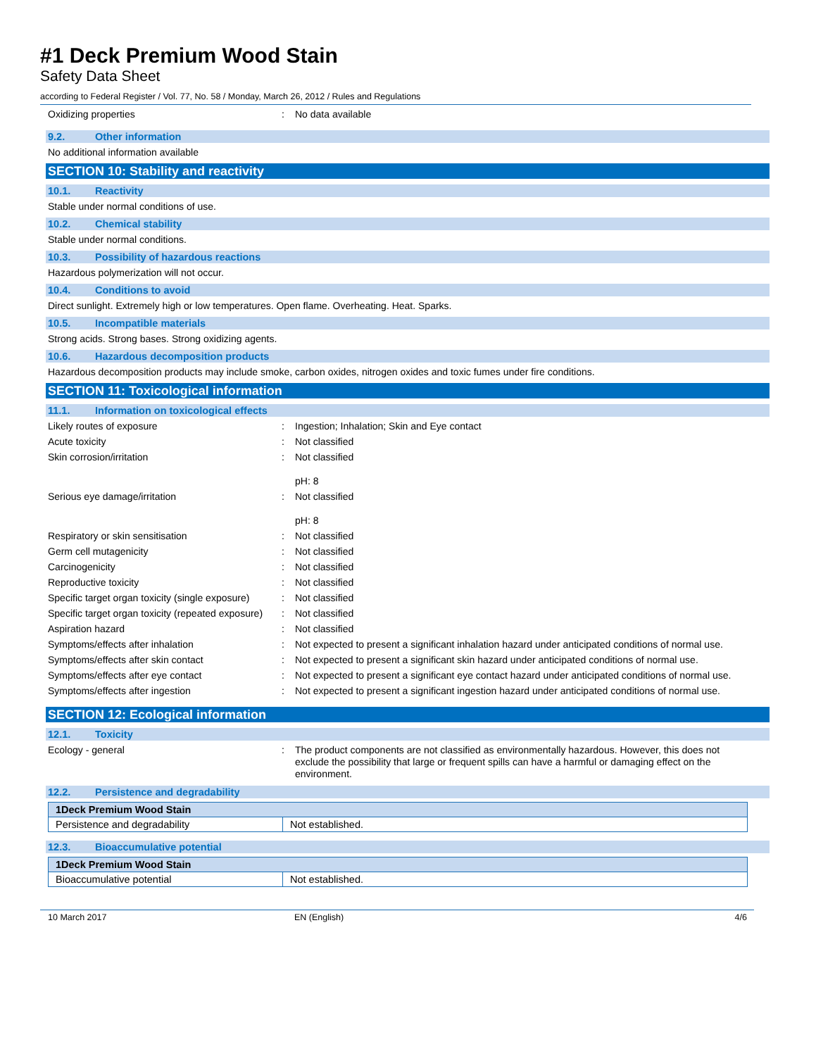#1 Deck Premium Wood Stain
Safety Data Sheet
according to Federal Register / Vol. 77, No. 58 / Monday, March 26, 2012 / Rules and Regulations
Oxidizing properties : No data available
9.2. Other information
No additional information available
SECTION 10: Stability and reactivity
10.1. Reactivity
Stable under normal conditions of use.
10.2. Chemical stability
Stable under normal conditions.
10.3. Possibility of hazardous reactions
Hazardous polymerization will not occur.
10.4. Conditions to avoid
Direct sunlight. Extremely high or low temperatures. Open flame. Overheating. Heat. Sparks.
10.5. Incompatible materials
Strong acids. Strong bases. Strong oxidizing agents.
10.6. Hazardous decomposition products
Hazardous decomposition products may include smoke, carbon oxides, nitrogen oxides and toxic fumes under fire conditions.
SECTION 11: Toxicological information
11.1. Information on toxicological effects
Likely routes of exposure : Ingestion; Inhalation; Skin and Eye contact
Acute toxicity : Not classified
Skin corrosion/irritation : Not classified
pH: 8
Serious eye damage/irritation : Not classified
pH: 8
Respiratory or skin sensitisation : Not classified
Germ cell mutagenicity : Not classified
Carcinogenicity : Not classified
Reproductive toxicity : Not classified
Specific target organ toxicity (single exposure)
: Not classified
Specific target organ toxicity (repeated exposure)
: Not classified
Aspiration hazard : Not classified
Symptoms/effects after inhalation : Not expected to present a significant inhalation hazard under anticipated conditions of normal use.
Symptoms/effects after skin contact : Not expected to present a significant skin hazard under anticipated conditions of normal use.
Symptoms/effects after eye contact : Not expected to present a significant eye contact hazard under anticipated conditions of normal use.
Symptoms/effects after ingestion : Not expected to present a significant ingestion hazard under anticipated conditions of normal use.
SECTION 12: Ecological information
12.1. Toxicity
Ecology - general : The product components are not classified as environmentally hazardous. However, this does not exclude the possibility that large or frequent spills can have a harmful or damaging effect on the environment.
12.2. Persistence and degradability
| 1Deck Premium Wood Stain | |
| Persistence and degradability | Not established. |
12.3. Bioaccumulative potential
| 1Deck Premium Wood Stain | |
| Bioaccumulative potential | Not established. |
10 March 2017 EN (English) 4/6